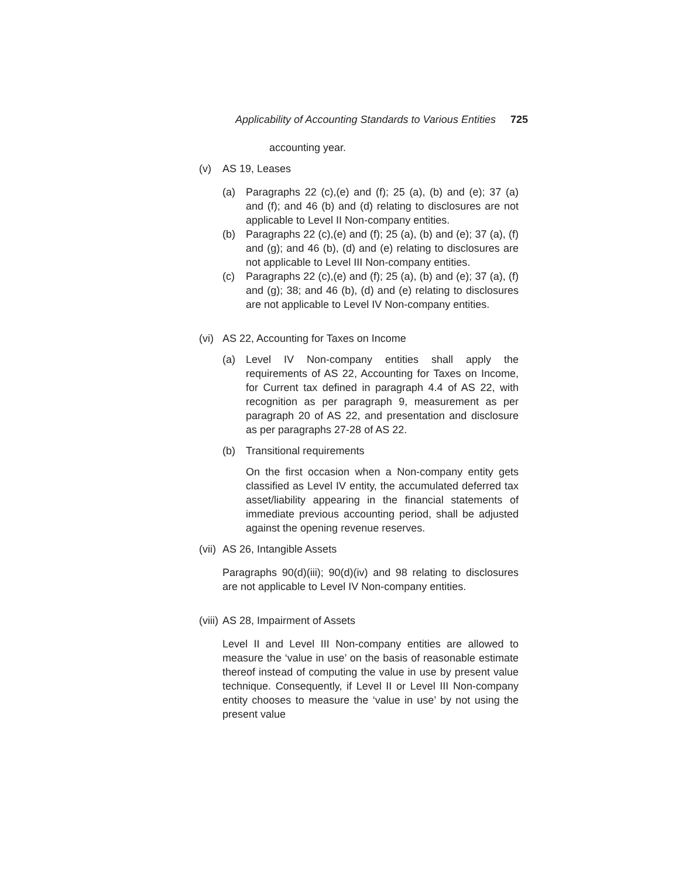Applicability of Accounting Standards to Various Entities 725
accounting year.
(v) AS 19, Leases
(a) Paragraphs 22 (c),(e) and (f); 25 (a), (b) and (e); 37 (a) and (f); and 46 (b) and (d) relating to disclosures are not applicable to Level II Non-company entities.
(b) Paragraphs 22 (c),(e) and (f); 25 (a), (b) and (e); 37 (a), (f) and (g); and 46 (b), (d) and (e) relating to disclosures are not applicable to Level III Non-company entities.
(c) Paragraphs 22 (c),(e) and (f); 25 (a), (b) and (e); 37 (a), (f) and (g); 38; and 46 (b), (d) and (e) relating to disclosures are not applicable to Level IV Non-company entities.
(vi) AS 22, Accounting for Taxes on Income
(a) Level IV Non-company entities shall apply the requirements of AS 22, Accounting for Taxes on Income, for Current tax defined in paragraph 4.4 of AS 22, with recognition as per paragraph 9, measurement as per paragraph 20 of AS 22, and presentation and disclosure as per paragraphs 27-28 of AS 22.
(b) Transitional requirements
On the first occasion when a Non-company entity gets classified as Level IV entity, the accumulated deferred tax asset/liability appearing in the financial statements of immediate previous accounting period, shall be adjusted against the opening revenue reserves.
(vii) AS 26, Intangible Assets
Paragraphs 90(d)(iii); 90(d)(iv) and 98 relating to disclosures are not applicable to Level IV Non-company entities.
(viii) AS 28, Impairment of Assets
Level II and Level III Non-company entities are allowed to measure the ‘value in use’ on the basis of reasonable estimate thereof instead of computing the value in use by present value technique. Consequently, if Level II or Level III Non-company entity chooses to measure the ‘value in use’ by not using the present value